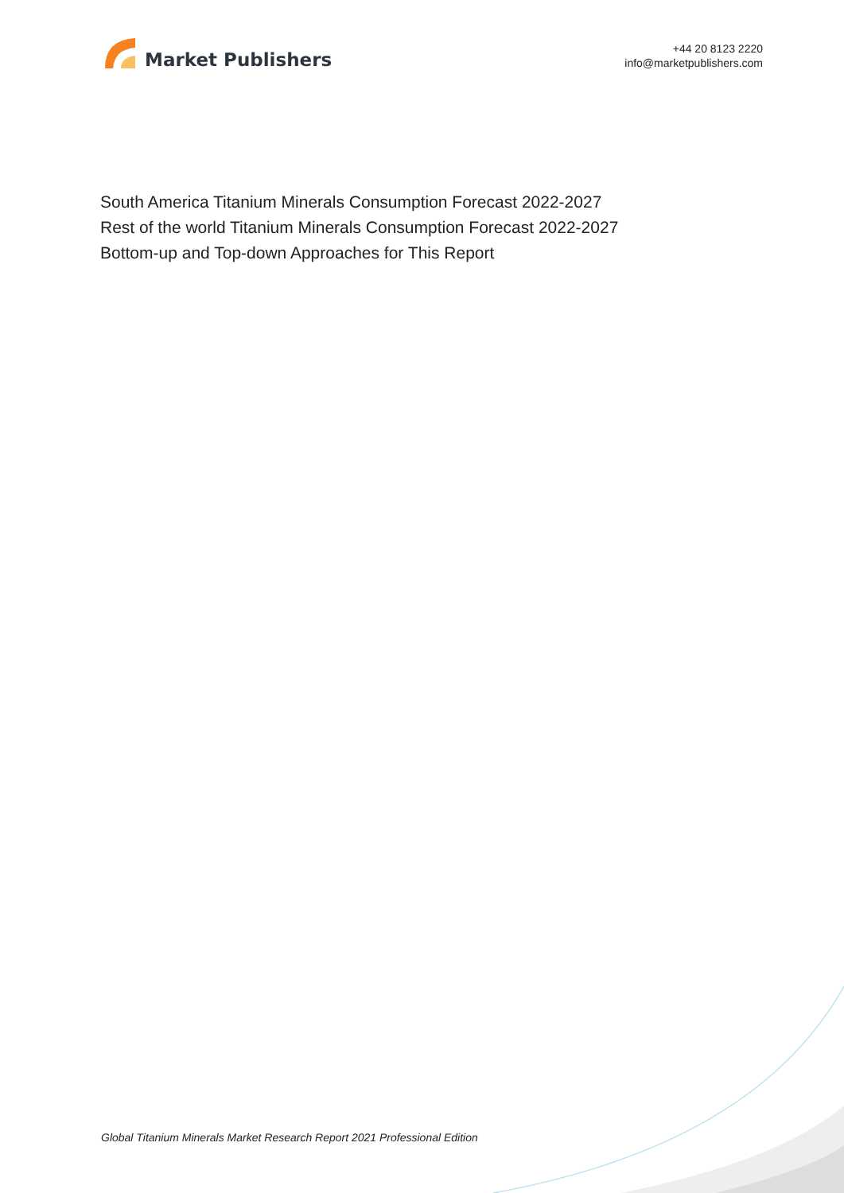Market Publishers
+44 20 8123 2220
info@marketpublishers.com
South America Titanium Minerals Consumption Forecast 2022-2027
Rest of the world Titanium Minerals Consumption Forecast 2022-2027
Bottom-up and Top-down Approaches for This Report
Global Titanium Minerals Market Research Report 2021 Professional Edition